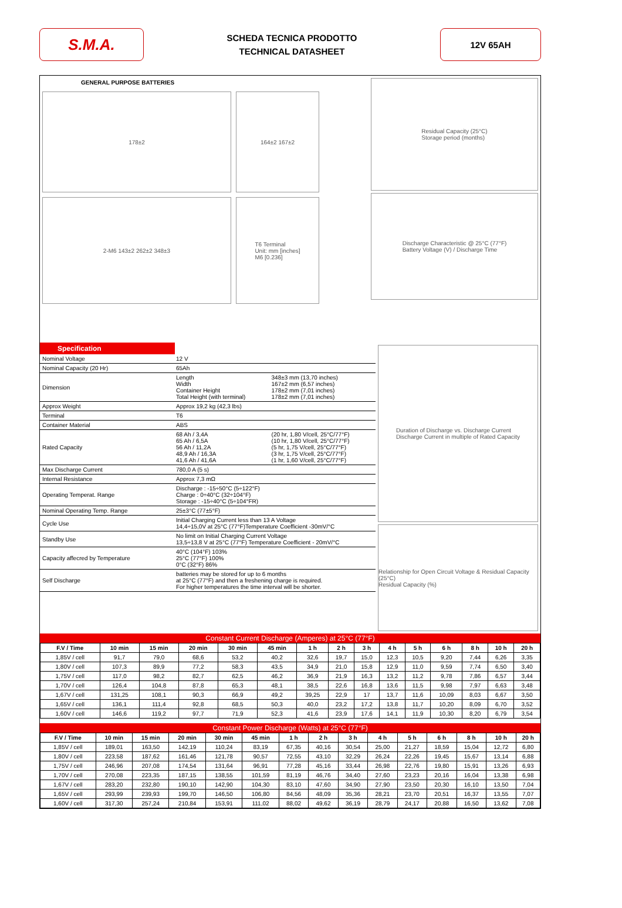S.M.A.
SCHEDA TECNICA PRODOTTO
TECHNICAL DATASHEET
12V 65AH
GENERAL PURPOSE BATTERIES
178±2 164±2 167±2
2-M6 143±2 262±2 348±3 T6 Terminal
Unit: mm [inches]
M6 [0.236]
Residual Capacity (25°C)
Storage period (months)
Discharge Characteristic @ 25°C (77°F)
Battery Voltage (V) / Discharge Time
Specification
| Nominal Voltage | 12 V | |
| Nominal Capacity (20 Hr) | 65Ah | |
| Dimension | Length Width Container Height Total Height (with terminal) | 348±3 mm (13,70 inches) 167±2 mm (6,57 inches) 178±2 mm (7,01 inches) 178±2 mm (7,01 inches) |
| Approx Weight | Approx 19,2 kg (42,3 lbs) | |
| Terminal | T6 | |
| Container Material | ABS | |
| Rated Capacity | 68 Ah / 3,4A 65 Ah / 6,5A 56 Ah / 11,2A 48,9 Ah / 16,3A 41,6 Ah / 41,6A | (20 hr, 1,80 V/cell, 25°C/77°F) (10 hr, 1,80 V/cell, 25°C/77°F) (5 hr, 1,75 V/cell, 25°C/77°F) (3 hr, 1,75 V/cell, 25°C/77°F) (1 hr, 1,60 V/cell, 25°C/77°F) |
| Max Discharge Current | 780,0 A (5 s) | |
| Internal Resistance | Approx 7,3 mΩ | |
| Operating Temperat. Range | Discharge : -15÷50°C (5÷122°F) Charge : 0÷40°C (32÷104°F) Storage : -15÷40°C (5÷104°FR) | |
| Nominal Operating Temp. Range | 25±3°C (77±5°F) | |
| Cycle Use | Initial Charging Current less than 13 A Voltage 14,4÷15,0V at 25°C (77°F)Temperature Coefficient -30mV/°C | |
| Standby Use | No limit on Initial Charging Current Voltage 13,5÷13,8 V at 25°C (77°F) Temperature Coefficient - 20mV/°C | |
| Capacity affecred by Temperature | 40°C (104°F) 103% 25°C (77°F) 100% 0°C (32°F) 86% | |
| Self Discharge | batteries may be stored for up to 6 months at 25°C (77°F) and then a freshening charge is required. For higher temperatures the time interval will be shorter. | |
Duration of Discharge vs. Discharge Current
Discharge Current in multiple of Rated Capacity
Relationship for Open Circuit Voltage & Residual Capacity (25°C)
Residual Capacity (%)
Constant Current Discharge (Amperes) at 25°C (77°F)
| F.V / Time | 10 min | 15 min | 20 min | 30 min | 45 min | 1 h | 2 h | 3 h | 4 h | 5 h | 6 h | 8 h | 10 h | 20 h |
| --- | --- | --- | --- | --- | --- | --- | --- | --- | --- | --- | --- | --- | --- | --- |
| 1,85V / cell | 91,7 | 79,0 | 68,6 | 53,2 | 40,2 | 32,6 | 19,7 | 15,0 | 12,3 | 10,5 | 9,20 | 7,44 | 6,26 | 3,35 |
| 1,80V / cell | 107,3 | 89,9 | 77,2 | 58,3 | 43,5 | 34,9 | 21,0 | 15,8 | 12,9 | 11,0 | 9,59 | 7,74 | 6,50 | 3,40 |
| 1,75V / cell | 117,0 | 98,2 | 82,7 | 62,5 | 46,2 | 36,9 | 21,9 | 16,3 | 13,2 | 11,2 | 9,78 | 7,86 | 6,57 | 3,44 |
| 1,70V / cell | 126,4 | 104,8 | 87,8 | 65,3 | 48,1 | 38,5 | 22,6 | 16,8 | 13,6 | 11,5 | 9,98 | 7,97 | 6,63 | 3,48 |
| 1,67V / cell | 131,25 | 108,1 | 90,3 | 66,9 | 49,2 | 39,25 | 22,9 | 17 | 13,7 | 11,6 | 10,09 | 8,03 | 6,67 | 3,50 |
| 1,65V / cell | 136,1 | 111,4 | 92,8 | 68,5 | 50,3 | 40,0 | 23,2 | 17,2 | 13,8 | 11,7 | 10,20 | 8,09 | 6,70 | 3,52 |
| 1,60V / cell | 146,6 | 119,2 | 97,7 | 71,9 | 52,3 | 41,6 | 23,9 | 17,6 | 14,1 | 11,9 | 10,30 | 8,20 | 6,79 | 3,54 |
Constant Power Discharge (Watts) at 25°C (77°F)
| F.V / Time | 10 min | 15 min | 20 min | 30 min | 45 min | 1 h | 2 h | 3 h | 4 h | 5 h | 6 h | 8 h | 10 h | 20 h |
| --- | --- | --- | --- | --- | --- | --- | --- | --- | --- | --- | --- | --- | --- | --- |
| 1,85V / cell | 189,01 | 163,50 | 142,19 | 110,24 | 83,19 | 67,35 | 40,16 | 30,54 | 25,00 | 21,27 | 18,59 | 15,04 | 12,72 | 6,80 |
| 1,80V / cell | 223,58 | 187,62 | 161,46 | 121,78 | 90,57 | 72,55 | 43,10 | 32,29 | 26,24 | 22,26 | 19,45 | 15,67 | 13,14 | 6,88 |
| 1,75V / cell | 246,96 | 207,08 | 174,54 | 131,64 | 96,91 | 77,28 | 45,16 | 33,44 | 26,98 | 22,76 | 19,80 | 15,91 | 13,26 | 6,93 |
| 1,70V / cell | 270,08 | 223,35 | 187,15 | 138,55 | 101,59 | 81,19 | 46,76 | 34,40 | 27,60 | 23,23 | 20,16 | 16,04 | 13,38 | 6,98 |
| 1,67V / cell | 283,20 | 232,80 | 190,10 | 142,90 | 104,30 | 83,10 | 47,60 | 34,90 | 27,90 | 23,50 | 20,30 | 16,10 | 13,50 | 7,04 |
| 1,65V / cell | 293,99 | 239,93 | 199,70 | 146,50 | 106,80 | 84,56 | 48,09 | 35,36 | 28,21 | 23,70 | 20,51 | 16,37 | 13,55 | 7,07 |
| 1,60V / cell | 317,30 | 257,24 | 210,84 | 153,91 | 111,02 | 88,02 | 49,62 | 36,19 | 28,79 | 24,17 | 20,88 | 16,50 | 13,62 | 7,08 |